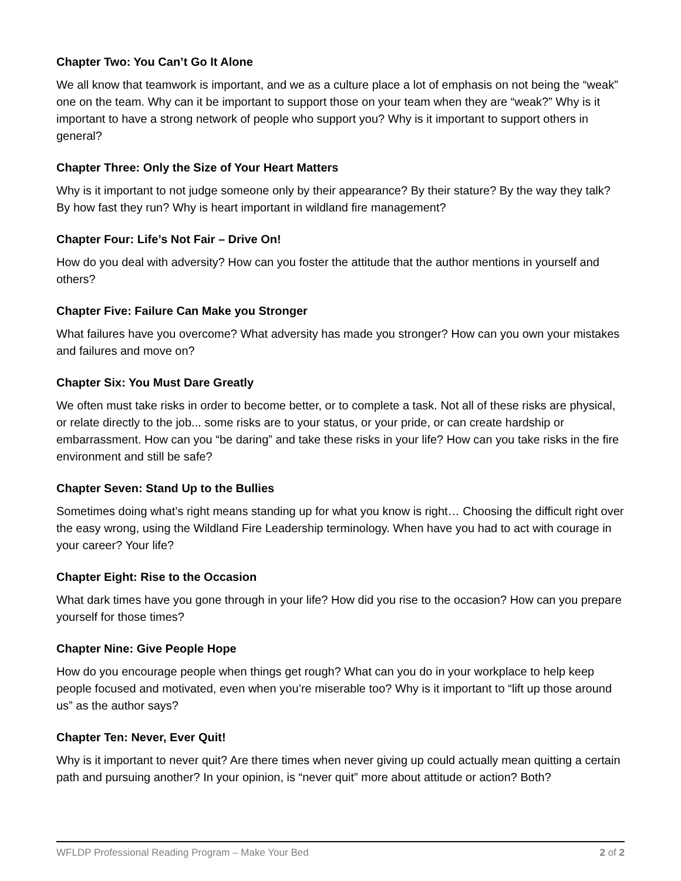Chapter Two: You Can’t Go It Alone
We all know that teamwork is important, and we as a culture place a lot of emphasis on not being the “weak” one on the team. Why can it be important to support those on your team when they are “weak?” Why is it important to have a strong network of people who support you? Why is it important to support others in general?
Chapter Three: Only the Size of Your Heart Matters
Why is it important to not judge someone only by their appearance? By their stature? By the way they talk? By how fast they run? Why is heart important in wildland fire management?
Chapter Four: Life’s Not Fair – Drive On!
How do you deal with adversity? How can you foster the attitude that the author mentions in yourself and others?
Chapter Five: Failure Can Make you Stronger
What failures have you overcome? What adversity has made you stronger? How can you own your mistakes and failures and move on?
Chapter Six: You Must Dare Greatly
We often must take risks in order to become better, or to complete a task. Not all of these risks are physical, or relate directly to the job... some risks are to your status, or your pride, or can create hardship or embarrassment. How can you “be daring” and take these risks in your life? How can you take risks in the fire environment and still be safe?
Chapter Seven: Stand Up to the Bullies
Sometimes doing what’s right means standing up for what you know is right… Choosing the difficult right over the easy wrong, using the Wildland Fire Leadership terminology. When have you had to act with courage in your career? Your life?
Chapter Eight: Rise to the Occasion
What dark times have you gone through in your life? How did you rise to the occasion? How can you prepare yourself for those times?
Chapter Nine: Give People Hope
How do you encourage people when things get rough? What can you do in your workplace to help keep people focused and motivated, even when you’re miserable too? Why is it important to “lift up those around us” as the author says?
Chapter Ten: Never, Ever Quit!
Why is it important to never quit? Are there times when never giving up could actually mean quitting a certain path and pursuing another? In your opinion, is “never quit” more about attitude or action? Both?
WFLDP Professional Reading Program – Make Your Bed 2 of 2